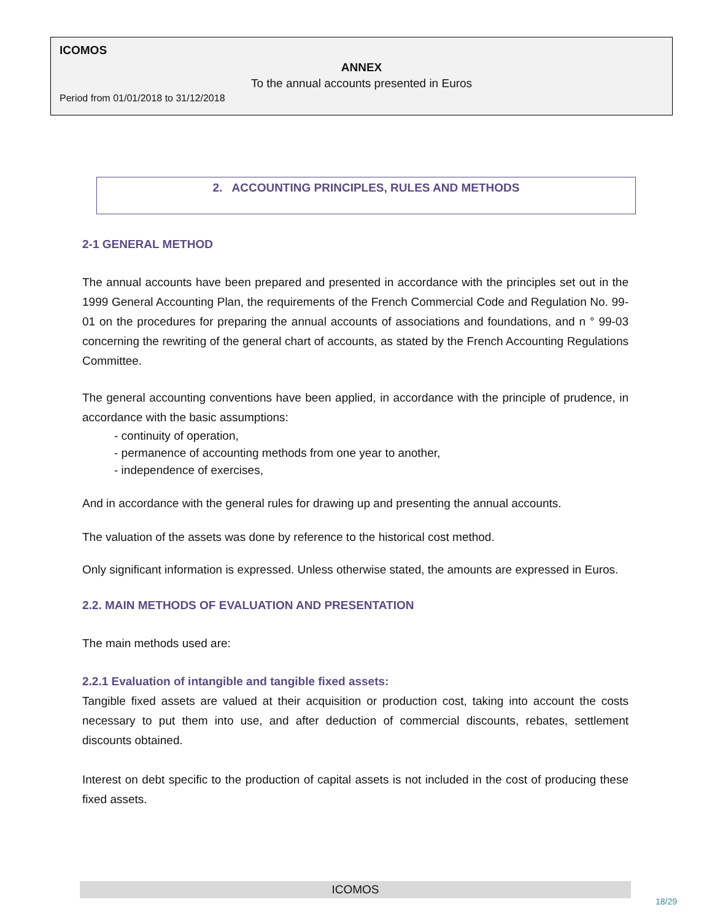ICOMOS
ANNEX
To the annual accounts presented in Euros
Period from 01/01/2018 to 31/12/2018
2. ACCOUNTING PRINCIPLES, RULES AND METHODS
2-1 GENERAL METHOD
The annual accounts have been prepared and presented in accordance with the principles set out in the 1999 General Accounting Plan, the requirements of the French Commercial Code and Regulation No. 99-01 on the procedures for preparing the annual accounts of associations and foundations, and n ° 99-03 concerning the rewriting of the general chart of accounts, as stated by the French Accounting Regulations Committee.
The general accounting conventions have been applied, in accordance with the principle of prudence, in accordance with the basic assumptions:
- continuity of operation,
- permanence of accounting methods from one year to another,
- independence of exercises,
And in accordance with the general rules for drawing up and presenting the annual accounts.
The valuation of the assets was done by reference to the historical cost method.
Only significant information is expressed. Unless otherwise stated, the amounts are expressed in Euros.
2.2. MAIN METHODS OF EVALUATION AND PRESENTATION
The main methods used are:
2.2.1 Evaluation of intangible and tangible fixed assets:
Tangible fixed assets are valued at their acquisition or production cost, taking into account the costs necessary to put them into use, and after deduction of commercial discounts, rebates, settlement discounts obtained.
Interest on debt specific to the production of capital assets is not included in the cost of producing these fixed assets.
ICOMOS
18/29